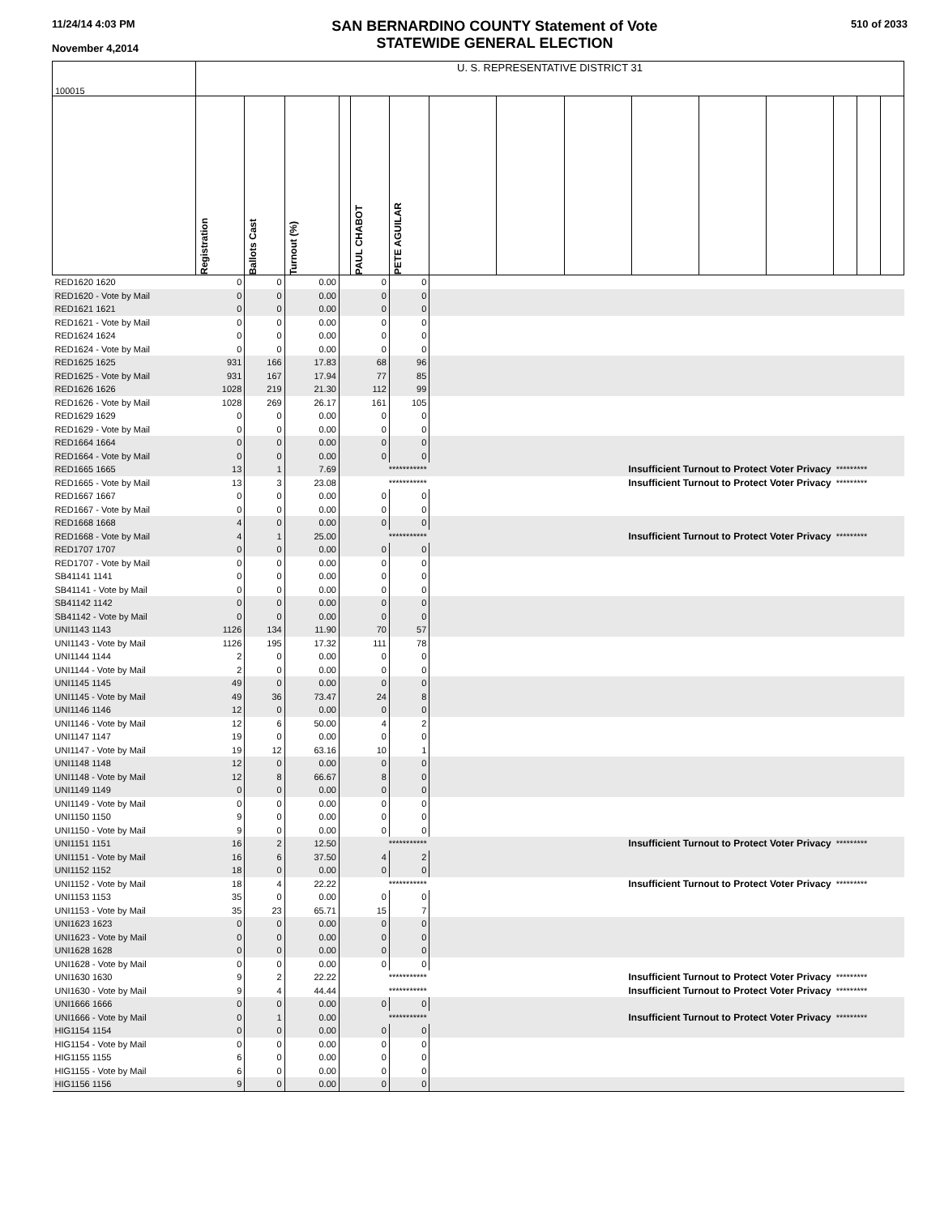11/24/14 4:03 PM
November 4,2014
SAN BERNARDINO COUNTY Statement of Vote
STATEWIDE GENERAL ELECTION
510 of 2033
| 100015 | U. S. REPRESENTATIVE DISTRICT 31 | | | | | | | | | | | | | | |
| | Registration | Ballots Cast | Turnout (%) | | PAUL CHABOT | PETE AGUILAR | | | | | | | | | |
| RED1620 1620 | 0 | 0 | 0.00 | | 0 | 0 | | | | | | | | | |
| RED1620 - Vote by Mail | 0 | 0 | 0.00 | | 0 | 0 | | | | | | | | | |
| RED1621 1621 | 0 | 0 | 0.00 | | 0 | 0 | | | | | | | | | |
| RED1621 - Vote by Mail | 0 | 0 | 0.00 | | 0 | 0 | | | | | | | | | |
| RED1624 1624 | 0 | 0 | 0.00 | | 0 | 0 | | | | | | | | | |
| RED1624 - Vote by Mail | 0 | 0 | 0.00 | | 0 | 0 | | | | | | | | | |
| RED1625 1625 | 931 | 166 | 17.83 | | 68 | 96 | | | | | | | | | |
| RED1625 - Vote by Mail | 931 | 167 | 17.94 | | 77 | 85 | | | | | | | | | |
| RED1626 1626 | 1028 | 219 | 21.30 | | 112 | 99 | | | | | | | | | |
| RED1626 - Vote by Mail | 1028 | 269 | 26.17 | | 161 | 105 | | | | | | | | | |
| RED1629 1629 | 0 | 0 | 0.00 | | 0 | 0 | | | | | | | | | |
| RED1629 - Vote by Mail | 0 | 0 | 0.00 | | 0 | 0 | | | | | | | | | |
| RED1664 1664 | 0 | 0 | 0.00 | | 0 | 0 | | | | | | | | | |
| RED1664 - Vote by Mail | 0 | 0 | 0.00 | | 0 | 0 | | | | | | | | | |
| RED1665 1665 | 13 | 1 | 7.69 | *********** | | | Insufficient Turnout to Protect Voter Privacy | | | | | | ********* | | |
| RED1665 - Vote by Mail | 13 | 3 | 23.08 | *********** | | | Insufficient Turnout to Protect Voter Privacy | | | | | | ********* | | |
| RED1667 1667 | 0 | 0 | 0.00 | | 0 | 0 | | | | | | | | | |
| RED1667 - Vote by Mail | 0 | 0 | 0.00 | | 0 | 0 | | | | | | | | | |
| RED1668 1668 | 4 | 0 | 0.00 | | 0 | 0 | | | | | | | | | |
| RED1668 - Vote by Mail | 4 | 1 | 25.00 | *********** | | | Insufficient Turnout to Protect Voter Privacy | | | | | | ********* | | |
| RED1707 1707 | 0 | 0 | 0.00 | | 0 | 0 | | | | | | | | | |
| RED1707 - Vote by Mail | 0 | 0 | 0.00 | | 0 | 0 | | | | | | | | | |
| SB41141 1141 | 0 | 0 | 0.00 | | 0 | 0 | | | | | | | | | |
| SB41141 - Vote by Mail | 0 | 0 | 0.00 | | 0 | 0 | | | | | | | | | |
| SB41142 1142 | 0 | 0 | 0.00 | | 0 | 0 | | | | | | | | | |
| SB41142 - Vote by Mail | 0 | 0 | 0.00 | | 0 | 0 | | | | | | | | | |
| UNI1143 1143 | 1126 | 134 | 11.90 | | 70 | 57 | | | | | | | | | |
| UNI1143 - Vote by Mail | 1126 | 195 | 17.32 | | 111 | 78 | | | | | | | | | |
| UNI1144 1144 | 2 | 0 | 0.00 | | 0 | 0 | | | | | | | | | |
| UNI1144 - Vote by Mail | 2 | 0 | 0.00 | | 0 | 0 | | | | | | | | | |
| UNI1145 1145 | 49 | 0 | 0.00 | | 0 | 0 | | | | | | | | | |
| UNI1145 - Vote by Mail | 49 | 36 | 73.47 | | 24 | 8 | | | | | | | | | |
| UNI1146 1146 | 12 | 0 | 0.00 | | 0 | 0 | | | | | | | | | |
| UNI1146 - Vote by Mail | 12 | 6 | 50.00 | | 4 | 2 | | | | | | | | | |
| UNI1147 1147 | 19 | 0 | 0.00 | | 0 | 0 | | | | | | | | | |
| UNI1147 - Vote by Mail | 19 | 12 | 63.16 | | 10 | 1 | | | | | | | | | |
| UNI1148 1148 | 12 | 0 | 0.00 | | 0 | 0 | | | | | | | | | |
| UNI1148 - Vote by Mail | 12 | 8 | 66.67 | | 8 | 0 | | | | | | | | | |
| UNI1149 1149 | 0 | 0 | 0.00 | | 0 | 0 | | | | | | | | | |
| UNI1149 - Vote by Mail | 0 | 0 | 0.00 | | 0 | 0 | | | | | | | | | |
| UNI1150 1150 | 9 | 0 | 0.00 | | 0 | 0 | | | | | | | | | |
| UNI1150 - Vote by Mail | 9 | 0 | 0.00 | | 0 | 0 | | | | | | | | | |
| UNI1151 1151 | 16 | 2 | 12.50 | *********** | | | Insufficient Turnout to Protect Voter Privacy | | | | | | ********* | | |
| UNI1151 - Vote by Mail | 16 | 6 | 37.50 | | 4 | 2 | | | | | | | | | |
| UNI1152 1152 | 18 | 0 | 0.00 | | 0 | 0 | | | | | | | | | |
| UNI1152 - Vote by Mail | 18 | 4 | 22.22 | *********** | | | Insufficient Turnout to Protect Voter Privacy | | | | | | ********* | | |
| UNI1153 1153 | 35 | 0 | 0.00 | | 0 | 0 | | | | | | | | | |
| UNI1153 - Vote by Mail | 35 | 23 | 65.71 | | 15 | 7 | | | | | | | | | |
| UNI1623 1623 | 0 | 0 | 0.00 | | 0 | 0 | | | | | | | | | |
| UNI1623 - Vote by Mail | 0 | 0 | 0.00 | | 0 | 0 | | | | | | | | | |
| UNI1628 1628 | 0 | 0 | 0.00 | | 0 | 0 | | | | | | | | | |
| UNI1628 - Vote by Mail | 0 | 0 | 0.00 | | 0 | 0 | | | | | | | | | |
| UNI1630 1630 | 9 | 2 | 22.22 | *********** | | | Insufficient Turnout to Protect Voter Privacy | | | | | | ********* | | |
| UNI1630 - Vote by Mail | 9 | 4 | 44.44 | *********** | | | Insufficient Turnout to Protect Voter Privacy | | | | | | ********* | | |
| UNI1666 1666 | 0 | 0 | 0.00 | | 0 | 0 | | | | | | | | | |
| UNI1666 - Vote by Mail | 0 | 1 | 0.00 | *********** | | | Insufficient Turnout to Protect Voter Privacy | | | | | | ********* | | |
| HIG1154 1154 | 0 | 0 | 0.00 | | 0 | 0 | | | | | | | | | |
| HIG1154 - Vote by Mail | 0 | 0 | 0.00 | | 0 | 0 | | | | | | | | | |
| HIG1155 1155 | 6 | 0 | 0.00 | | 0 | 0 | | | | | | | | | |
| HIG1155 - Vote by Mail | 6 | 0 | 0.00 | | 0 | 0 | | | | | | | | | |
| HIG1156 1156 | 9 | 0 | 0.00 | | 0 | 0 | | | | | | | | | |